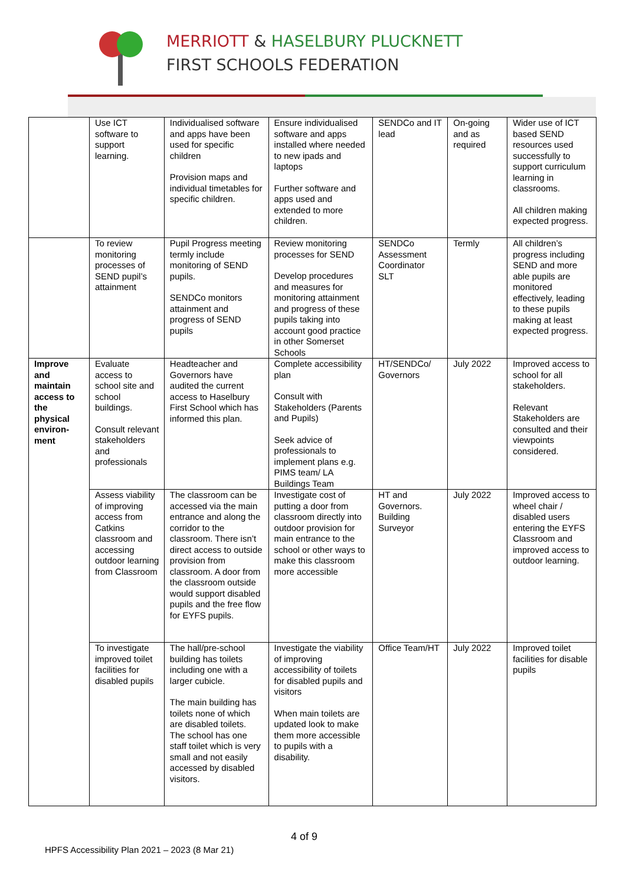MERRIOTT & HASELBURY PLUCKNETT
FIRST SCHOOLS FEDERATION
| | Use ICT software to support learning. | Individualised software and apps have been used for specific children Provision maps and individual timetables for specific children. | Ensure individualised software and apps installed where needed to new ipads and laptops Further software and apps used and extended to more children. | SENDCo and IT lead | On-going and as required | Wider use of ICT based SEND resources used successfully to support curriculum learning in classrooms. All children making expected progress. |
| | To review monitoring processes of SEND pupil’s attainment | Pupil Progress meeting termly include monitoring of SEND pupils. SENDCo monitors attainment and progress of SEND pupils | Review monitoring processes for SEND Develop procedures and measures for monitoring attainment and progress of these pupils taking into account good practice in other Somerset Schools | SENDCo Assessment Coordinator SLT | Termly | All children’s progress including SEND and more able pupils are monitored effectively, leading to these pupils making at least expected progress. |
| Improve and maintain access to the physical environ-ment | Evaluate access to school site and school buildings. Consult relevant stakeholders and professionals | Headteacher and Governors have audited the current access to Haselbury First School which has informed this plan. | Complete accessibility plan Consult with Stakeholders (Parents and Pupils) Seek advice of professionals to implement plans e.g. PIMS team/ LA Buildings Team | HT/SENDCo/ Governors | July 2022 | Improved access to school for all stakeholders. Relevant Stakeholders are consulted and their viewpoints considered. |
| | Assess viability of improving access from Catkins classroom and accessing outdoor learning from Classroom | The classroom can be accessed via the main entrance and along the corridor to the classroom. There isn’t direct access to outside provision from classroom. A door from the classroom outside would support disabled pupils and the free flow for EYFS pupils. | Investigate cost of putting a door from classroom directly into outdoor provision for main entrance to the school or other ways to make this classroom more accessible | HT and Governors. Building Surveyor | July 2022 | Improved access to wheel chair / disabled users entering the EYFS Classroom and improved access to outdoor learning. |
| | To investigate improved toilet facilities for disabled pupils | The hall/pre-school building has toilets including one with a larger cubicle. The main building has toilets none of which are disabled toilets. The school has one staff toilet which is very small and not easily accessed by disabled visitors. | Investigate the viability of improving accessibility of toilets for disabled pupils and visitors When main toilets are updated look to make them more accessible to pupils with a disability. | Office Team/HT | July 2022 | Improved toilet facilities for disable pupils |
4 of 9
HPFS Accessibility Plan 2021 – 2023 (8 Mar 21)